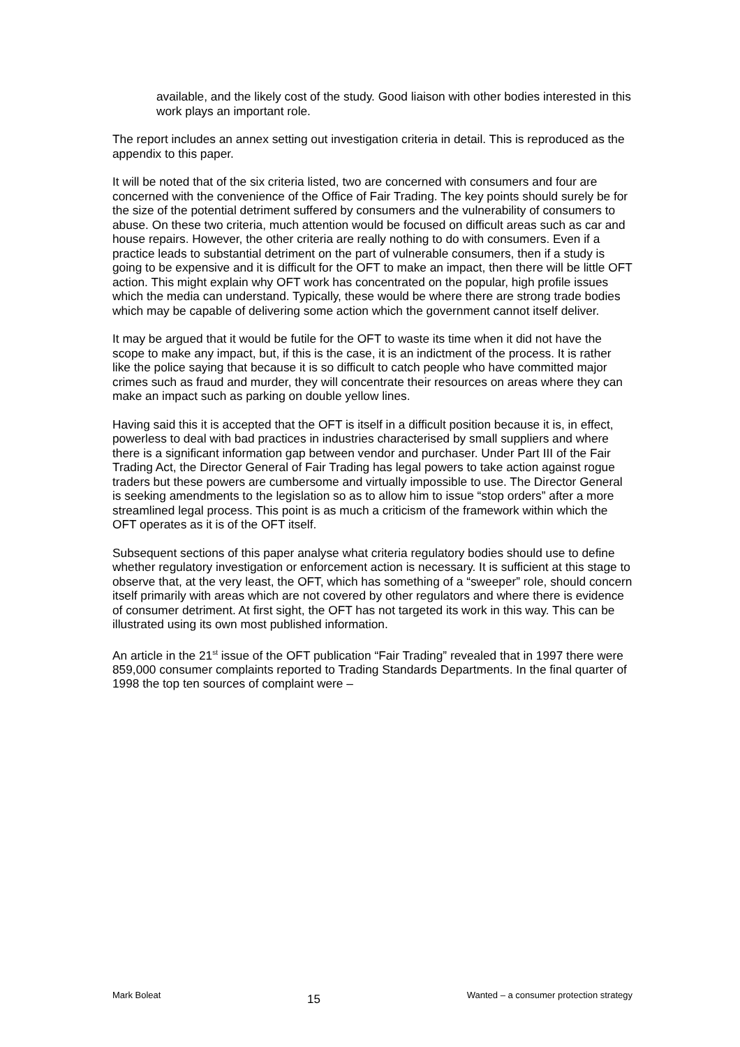available, and the likely cost of the study. Good liaison with other bodies interested in this work plays an important role.
The report includes an annex setting out investigation criteria in detail. This is reproduced as the appendix to this paper.
It will be noted that of the six criteria listed, two are concerned with consumers and four are concerned with the convenience of the Office of Fair Trading. The key points should surely be for the size of the potential detriment suffered by consumers and the vulnerability of consumers to abuse. On these two criteria, much attention would be focused on difficult areas such as car and house repairs. However, the other criteria are really nothing to do with consumers. Even if a practice leads to substantial detriment on the part of vulnerable consumers, then if a study is going to be expensive and it is difficult for the OFT to make an impact, then there will be little OFT action. This might explain why OFT work has concentrated on the popular, high profile issues which the media can understand. Typically, these would be where there are strong trade bodies which may be capable of delivering some action which the government cannot itself deliver.
It may be argued that it would be futile for the OFT to waste its time when it did not have the scope to make any impact, but, if this is the case, it is an indictment of the process. It is rather like the police saying that because it is so difficult to catch people who have committed major crimes such as fraud and murder, they will concentrate their resources on areas where they can make an impact such as parking on double yellow lines.
Having said this it is accepted that the OFT is itself in a difficult position because it is, in effect, powerless to deal with bad practices in industries characterised by small suppliers and where there is a significant information gap between vendor and purchaser. Under Part III of the Fair Trading Act, the Director General of Fair Trading has legal powers to take action against rogue traders but these powers are cumbersome and virtually impossible to use. The Director General is seeking amendments to the legislation so as to allow him to issue “stop orders” after a more streamlined legal process. This point is as much a criticism of the framework within which the OFT operates as it is of the OFT itself.
Subsequent sections of this paper analyse what criteria regulatory bodies should use to define whether regulatory investigation or enforcement action is necessary. It is sufficient at this stage to observe that, at the very least, the OFT, which has something of a “sweeper” role, should concern itself primarily with areas which are not covered by other regulators and where there is evidence of consumer detriment. At first sight, the OFT has not targeted its work in this way. This can be illustrated using its own most published information.
An article in the 21<sup>st</sup> issue of the OFT publication “Fair Trading” revealed that in 1997 there were 859,000 consumer complaints reported to Trading Standards Departments. In the final quarter of 1998 the top ten sources of complaint were –
Mark Boleat 15 Wanted – a consumer protection strategy